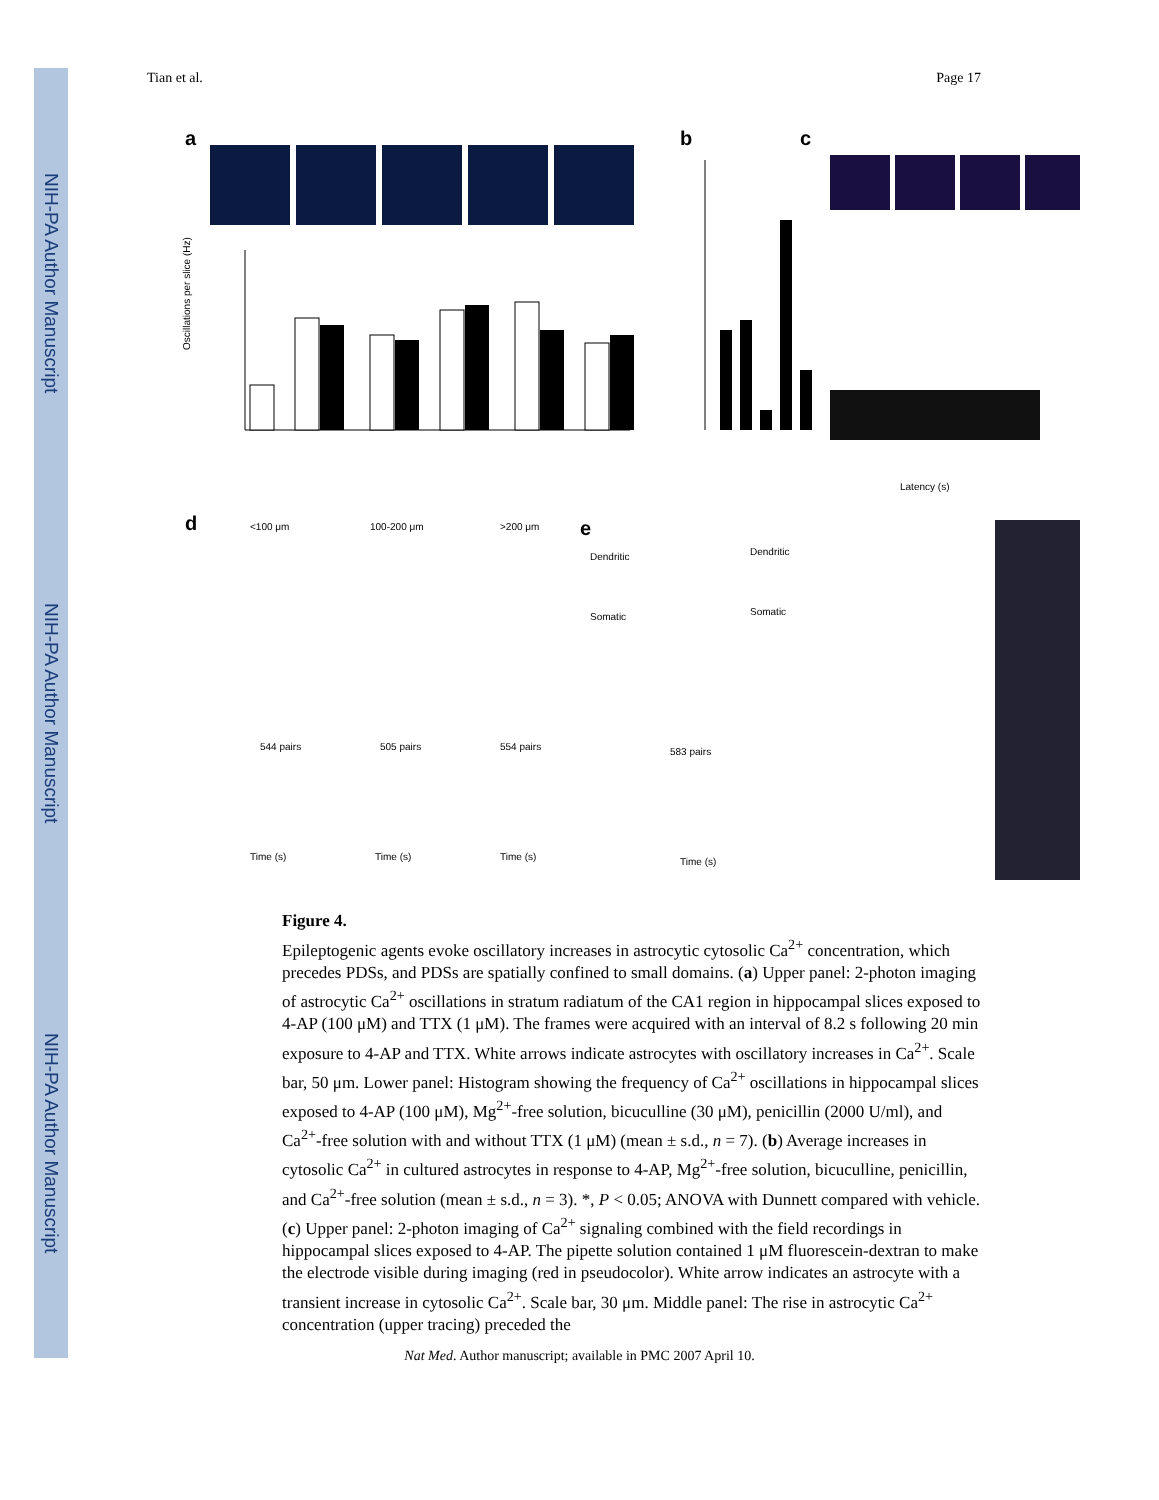NIH-PA Author Manuscript
NIH-PA Author Manuscript
NIH-PA Author Manuscript
Tian et al. Page 17
a
Oscillations per slice (Hz)
b
c
Latency (s)
d
e
<100 μm
100-200 μm
>200 μm
544 pairs
505 pairs
554 pairs
583 pairs
Time (s)
Time (s)
Time (s)
Time (s)
Dendritic
Somatic
Dendritic
Somatic
Figure 4.
Epileptogenic agents evoke oscillatory increases in astrocytic cytosolic Ca<sup>2+</sup> concentration, which precedes PDSs, and PDSs are spatially confined to small domains. (a) Upper panel: 2-photon imaging of astrocytic Ca<sup>2+</sup> oscillations in stratum radiatum of the CA1 region in hippocampal slices exposed to 4-AP (100 μM) and TTX (1 μM). The frames were acquired with an interval of 8.2 s following 20 min exposure to 4-AP and TTX. White arrows indicate astrocytes with oscillatory increases in Ca<sup>2+</sup>. Scale bar, 50 μm. Lower panel: Histogram showing the frequency of Ca<sup>2+</sup> oscillations in hippocampal slices exposed to 4-AP (100 μM), Mg<sup>2+</sup>-free solution, bicuculline (30 μM), penicillin (2000 U/ml), and Ca<sup>2+</sup>-free solution with and without TTX (1 μM) (mean ± s.d., n = 7). (b) Average increases in cytosolic Ca<sup>2+</sup> in cultured astrocytes in response to 4-AP, Mg<sup>2+</sup>-free solution, bicuculline, penicillin, and Ca<sup>2+</sup>-free solution (mean ± s.d., n = 3). *, P < 0.05; ANOVA with Dunnett compared with vehicle. (c) Upper panel: 2-photon imaging of Ca<sup>2+</sup> signaling combined with the field recordings in hippocampal slices exposed to 4-AP. The pipette solution contained 1 μM fluorescein-dextran to make the electrode visible during imaging (red in pseudocolor). White arrow indicates an astrocyte with a transient increase in cytosolic Ca<sup>2+</sup>. Scale bar, 30 μm. Middle panel: The rise in astrocytic Ca<sup>2+</sup> concentration (upper tracing) preceded the
Nat Med. Author manuscript; available in PMC 2007 April 10.